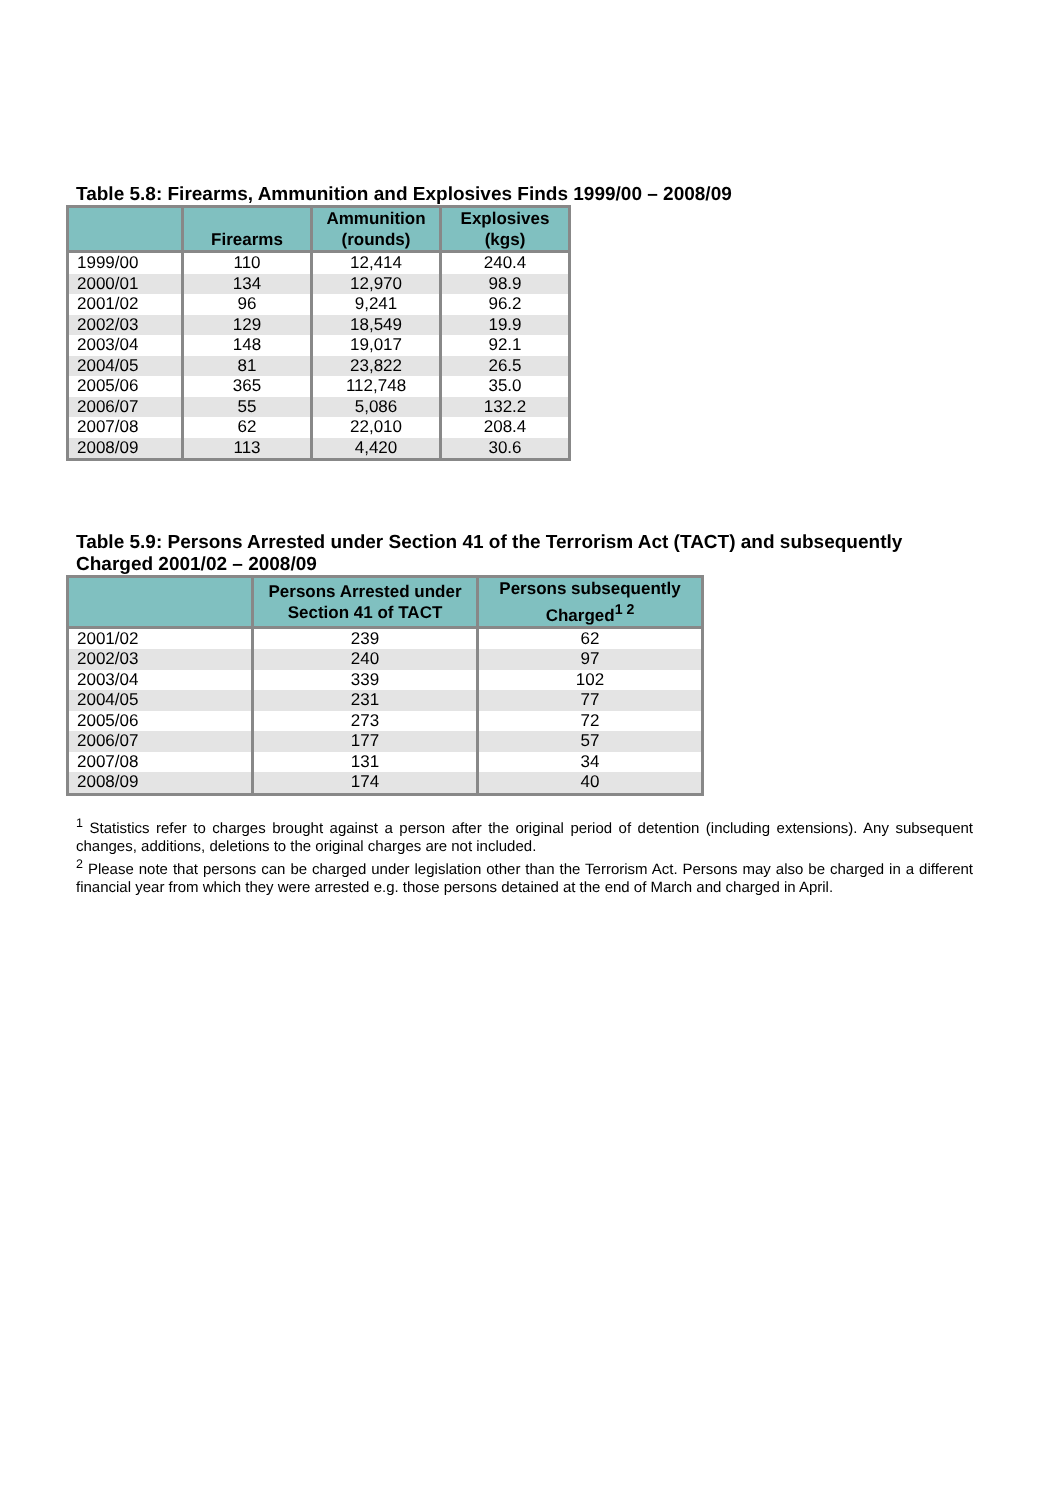Table 5.8: Firearms, Ammunition and Explosives Finds 1999/00 – 2008/09
| | Firearms | Ammunition (rounds) | Explosives (kgs) |
| --- | --- | --- | --- |
| 1999/00 | 110 | 12,414 | 240.4 |
| 2000/01 | 134 | 12,970 | 98.9 |
| 2001/02 | 96 | 9,241 | 96.2 |
| 2002/03 | 129 | 18,549 | 19.9 |
| 2003/04 | 148 | 19,017 | 92.1 |
| 2004/05 | 81 | 23,822 | 26.5 |
| 2005/06 | 365 | 112,748 | 35.0 |
| 2006/07 | 55 | 5,086 | 132.2 |
| 2007/08 | 62 | 22,010 | 208.4 |
| 2008/09 | 113 | 4,420 | 30.6 |
Table 5.9: Persons Arrested under Section 41 of the Terrorism Act (TACT) and subsequently Charged 2001/02 – 2008/09
| | Persons Arrested under Section 41 of TACT | Persons subsequently Charged<sup>1 2</sup> |
| --- | --- | --- |
| 2001/02 | 239 | 62 |
| 2002/03 | 240 | 97 |
| 2003/04 | 339 | 102 |
| 2004/05 | 231 | 77 |
| 2005/06 | 273 | 72 |
| 2006/07 | 177 | 57 |
| 2007/08 | 131 | 34 |
| 2008/09 | 174 | 40 |
<sup>1</sup> Statistics refer to charges brought against a person after the original period of detention (including extensions). Any subsequent changes, additions, deletions to the original charges are not included.
<sup>2</sup> Please note that persons can be charged under legislation other than the Terrorism Act. Persons may also be charged in a different financial year from which they were arrested e.g. those persons detained at the end of March and charged in April.